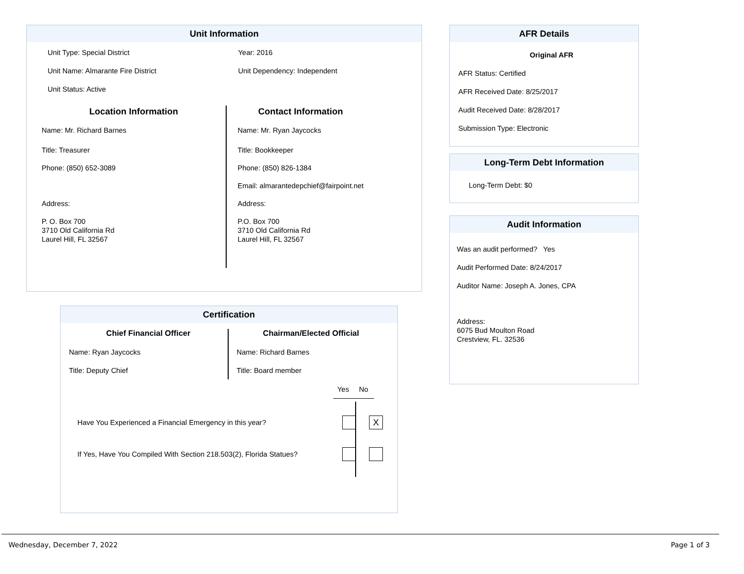Unit Information
Unit Type: Special District
Unit Name: Almarante Fire District
Unit Status: Active
Year: 2016
Unit Dependency: Independent
Location Information
Name: Mr. Richard Barnes
Title: Treasurer
Phone: (850) 652-3089
Address:
P. O. Box 700
3710 Old California Rd
Laurel Hill, FL 32567
Contact Information
Name: Mr. Ryan Jaycocks
Title: Bookkeeper
Phone: (850) 826-1384
Email: almarantedepchief@fairpoint.net
Address:
P.O. Box 700
3710 Old California Rd
Laurel Hill, FL 32567
Certification
Chief Financial Officer
Name: Ryan Jaycocks
Title: Deputy Chief
Chairman/Elected Official
Name: Richard Barnes
Title: Board member
Yes No
Have You Experienced a Financial Emergency in this year?
X
If Yes, Have You Compiled With Section 218.503(2), Florida Statues?
AFR Details
Original AFR
AFR Status: Certified
AFR Received Date: 8/25/2017
Audit Received Date: 8/28/2017
Submission Type: Electronic
Long-Term Debt Information
Long-Term Debt: $0
Audit Information
Was an audit performed? Yes
Audit Performed Date: 8/24/2017
Auditor Name: Joseph A. Jones, CPA
Address:
6075 Bud Moulton Road
Crestview, FL. 32536
Wednesday, December 7, 2022 Page 1 of 3